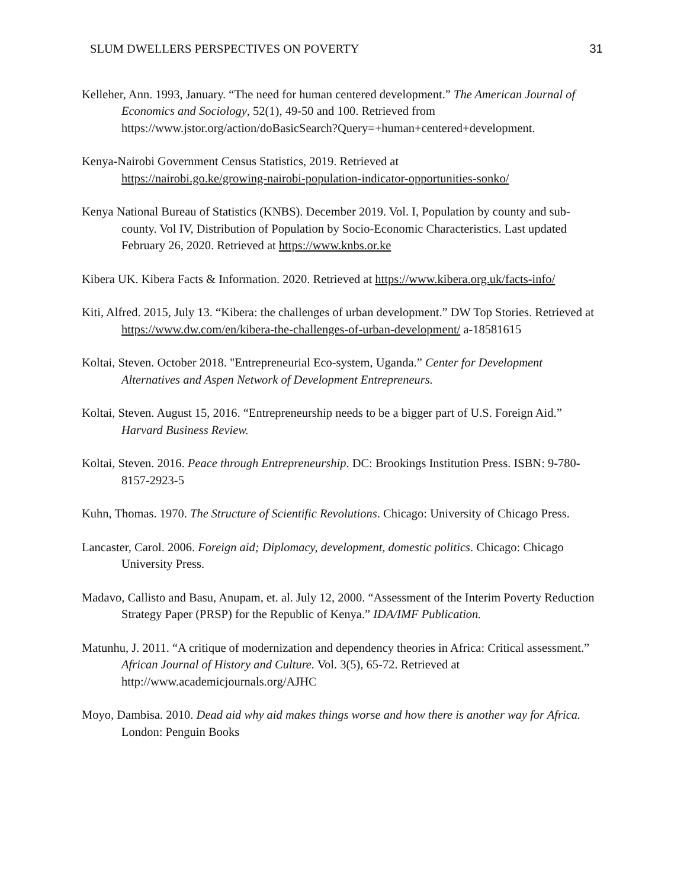SLUM DWELLERS PERSPECTIVES ON POVERTY 31
Kelleher, Ann. 1993, January. “The need for human centered development.” The American Journal of Economics and Sociology, 52(1), 49-50 and 100. Retrieved from https://www.jstor.org/action/doBasicSearch?Query=+human+centered+development.
Kenya-Nairobi Government Census Statistics, 2019. Retrieved at
https://nairobi.go.ke/growing-nairobi-population-indicator-opportunities-sonko/
Kenya National Bureau of Statistics (KNBS). December 2019. Vol. I, Population by county and sub-county. Vol IV, Distribution of Population by Socio-Economic Characteristics. Last updated February 26, 2020. Retrieved at https://www.knbs.or.ke
Kibera UK. Kibera Facts & Information. 2020. Retrieved at https://www.kibera.org.uk/facts-info/
Kiti, Alfred. 2015, July 13. “Kibera: the challenges of urban development.” DW Top Stories. Retrieved at https://www.dw.com/en/kibera-the-challenges-of-urban-development/ a-18581615
Koltai, Steven. October 2018. "Entrepreneurial Eco-system, Uganda.” Center for Development Alternatives and Aspen Network of Development Entrepreneurs.
Koltai, Steven. August 15, 2016. “Entrepreneurship needs to be a bigger part of U.S. Foreign Aid.” Harvard Business Review.
Koltai, Steven. 2016. Peace through Entrepreneurship. DC: Brookings Institution Press. ISBN: 9-780-8157-2923-5
Kuhn, Thomas. 1970. The Structure of Scientific Revolutions. Chicago: University of Chicago Press.
Lancaster, Carol. 2006. Foreign aid; Diplomacy, development, domestic politics. Chicago: Chicago University Press.
Madavo, Callisto and Basu, Anupam, et. al. July 12, 2000. “Assessment of the Interim Poverty Reduction Strategy Paper (PRSP) for the Republic of Kenya.” IDA/IMF Publication.
Matunhu, J. 2011. “A critique of modernization and dependency theories in Africa: Critical assessment.” African Journal of History and Culture. Vol. 3(5), 65-72. Retrieved at http://www.academicjournals.org/AJHC
Moyo, Dambisa. 2010. Dead aid why aid makes things worse and how there is another way for Africa. London: Penguin Books